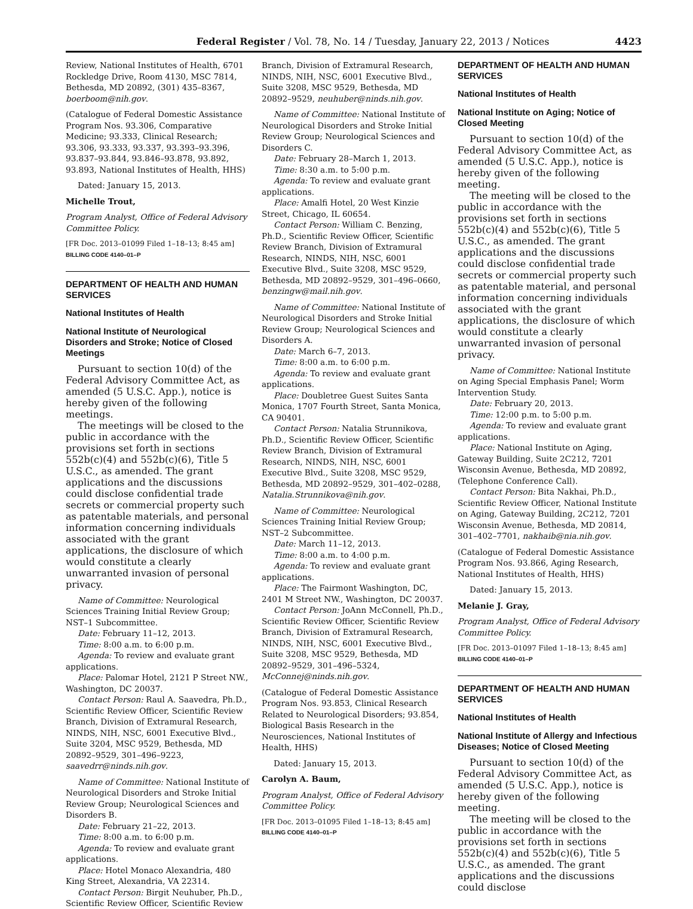Federal Register / Vol. 78, No. 14 / Tuesday, January 22, 2013 / Notices 4423
Review, National Institutes of Health, 6701 Rockledge Drive, Room 4130, MSC 7814, Bethesda, MD 20892, (301) 435–8367, boerboom@nih.gov.
(Catalogue of Federal Domestic Assistance Program Nos. 93.306, Comparative Medicine; 93.333, Clinical Research; 93.306, 93.333, 93.337, 93.393–93.396, 93.837–93.844, 93.846–93.878, 93.892, 93.893, National Institutes of Health, HHS)
Dated: January 15, 2013.
Michelle Trout,
Program Analyst, Office of Federal Advisory Committee Policy.
[FR Doc. 2013–01099 Filed 1–18–13; 8:45 am]
BILLING CODE 4140–01–P
DEPARTMENT OF HEALTH AND HUMAN SERVICES
National Institutes of Health
National Institute of Neurological Disorders and Stroke; Notice of Closed Meetings
Pursuant to section 10(d) of the Federal Advisory Committee Act, as amended (5 U.S.C. App.), notice is hereby given of the following meetings.
The meetings will be closed to the public in accordance with the provisions set forth in sections 552b(c)(4) and 552b(c)(6), Title 5 U.S.C., as amended. The grant applications and the discussions could disclose confidential trade secrets or commercial property such as patentable materials, and personal information concerning individuals associated with the grant applications, the disclosure of which would constitute a clearly unwarranted invasion of personal privacy.
Name of Committee: Neurological Sciences Training Initial Review Group; NST–1 Subcommittee.
Date: February 11–12, 2013.
Time: 8:00 a.m. to 6:00 p.m.
Agenda: To review and evaluate grant applications.
Place: Palomar Hotel, 2121 P Street NW., Washington, DC 20037.
Contact Person: Raul A. Saavedra, Ph.D., Scientific Review Officer, Scientific Review Branch, Division of Extramural Research, NINDS, NIH, NSC, 6001 Executive Blvd., Suite 3204, MSC 9529, Bethesda, MD 20892–9529, 301–496–9223, saavedrr@ninds.nih.gov.
Name of Committee: National Institute of Neurological Disorders and Stroke Initial Review Group; Neurological Sciences and Disorders B.
Date: February 21–22, 2013.
Time: 8:00 a.m. to 6:00 p.m.
Agenda: To review and evaluate grant applications.
Place: Hotel Monaco Alexandria, 480 King Street, Alexandria, VA 22314.
Contact Person: Birgit Neuhuber, Ph.D., Scientific Review Officer, Scientific Review
Branch, Division of Extramural Research, NINDS, NIH, NSC, 6001 Executive Blvd., Suite 3208, MSC 9529, Bethesda, MD 20892–9529, neuhuber@ninds.nih.gov.
Name of Committee: National Institute of Neurological Disorders and Stroke Initial Review Group; Neurological Sciences and Disorders C.
Date: February 28–March 1, 2013.
Time: 8:30 a.m. to 5:00 p.m.
Agenda: To review and evaluate grant applications.
Place: Amalfi Hotel, 20 West Kinzie Street, Chicago, IL 60654.
Contact Person: William C. Benzing, Ph.D., Scientific Review Officer, Scientific Review Branch, Division of Extramural Research, NINDS, NIH, NSC, 6001 Executive Blvd., Suite 3208, MSC 9529, Bethesda, MD 20892–9529, 301–496–0660, benzingw@mail.nih.gov.
Name of Committee: National Institute of Neurological Disorders and Stroke Initial Review Group; Neurological Sciences and Disorders A.
Date: March 6–7, 2013.
Time: 8:00 a.m. to 6:00 p.m.
Agenda: To review and evaluate grant applications.
Place: Doubletree Guest Suites Santa Monica, 1707 Fourth Street, Santa Monica, CA 90401.
Contact Person: Natalia Strunnikova, Ph.D., Scientific Review Officer, Scientific Review Branch, Division of Extramural Research, NINDS, NIH, NSC, 6001 Executive Blvd., Suite 3208, MSC 9529, Bethesda, MD 20892–9529, 301–402–0288, Natalia.Strunnikova@nih.gov.
Name of Committee: Neurological Sciences Training Initial Review Group; NST–2 Subcommittee.
Date: March 11–12, 2013.
Time: 8:00 a.m. to 4:00 p.m.
Agenda: To review and evaluate grant applications.
Place: The Fairmont Washington, DC, 2401 M Street NW., Washington, DC 20037.
Contact Person: JoAnn McConnell, Ph.D., Scientific Review Officer, Scientific Review Branch, Division of Extramural Research, NINDS, NIH, NSC, 6001 Executive Blvd., Suite 3208, MSC 9529, Bethesda, MD 20892–9529, 301–496–5324, McConnej@ninds.nih.gov.
(Catalogue of Federal Domestic Assistance Program Nos. 93.853, Clinical Research Related to Neurological Disorders; 93.854, Biological Basis Research in the Neurosciences, National Institutes of Health, HHS)
Dated: January 15, 2013.
Carolyn A. Baum,
Program Analyst, Office of Federal Advisory Committee Policy.
[FR Doc. 2013–01095 Filed 1–18–13; 8:45 am]
BILLING CODE 4140–01–P
DEPARTMENT OF HEALTH AND HUMAN SERVICES
National Institutes of Health
National Institute on Aging; Notice of Closed Meeting
Pursuant to section 10(d) of the Federal Advisory Committee Act, as amended (5 U.S.C. App.), notice is hereby given of the following meeting.
The meeting will be closed to the public in accordance with the provisions set forth in sections 552b(c)(4) and 552b(c)(6), Title 5 U.S.C., as amended. The grant applications and the discussions could disclose confidential trade secrets or commercial property such as patentable material, and personal information concerning individuals associated with the grant applications, the disclosure of which would constitute a clearly unwarranted invasion of personal privacy.
Name of Committee: National Institute on Aging Special Emphasis Panel; Worm Intervention Study.
Date: February 20, 2013.
Time: 12:00 p.m. to 5:00 p.m.
Agenda: To review and evaluate grant applications.
Place: National Institute on Aging, Gateway Building, Suite 2C212, 7201 Wisconsin Avenue, Bethesda, MD 20892, (Telephone Conference Call).
Contact Person: Bita Nakhai, Ph.D., Scientific Review Officer, National Institute on Aging, Gateway Building, 2C212, 7201 Wisconsin Avenue, Bethesda, MD 20814, 301–402–7701, nakhaib@nia.nih.gov.
(Catalogue of Federal Domestic Assistance Program Nos. 93.866, Aging Research, National Institutes of Health, HHS)
Dated: January 15, 2013.
Melanie J. Gray,
Program Analyst, Office of Federal Advisory Committee Policy.
[FR Doc. 2013–01097 Filed 1–18–13; 8:45 am]
BILLING CODE 4140–01–P
DEPARTMENT OF HEALTH AND HUMAN SERVICES
National Institutes of Health
National Institute of Allergy and Infectious Diseases; Notice of Closed Meeting
Pursuant to section 10(d) of the Federal Advisory Committee Act, as amended (5 U.S.C. App.), notice is hereby given of the following meeting.
The meeting will be closed to the public in accordance with the provisions set forth in sections 552b(c)(4) and 552b(c)(6), Title 5 U.S.C., as amended. The grant applications and the discussions could disclose